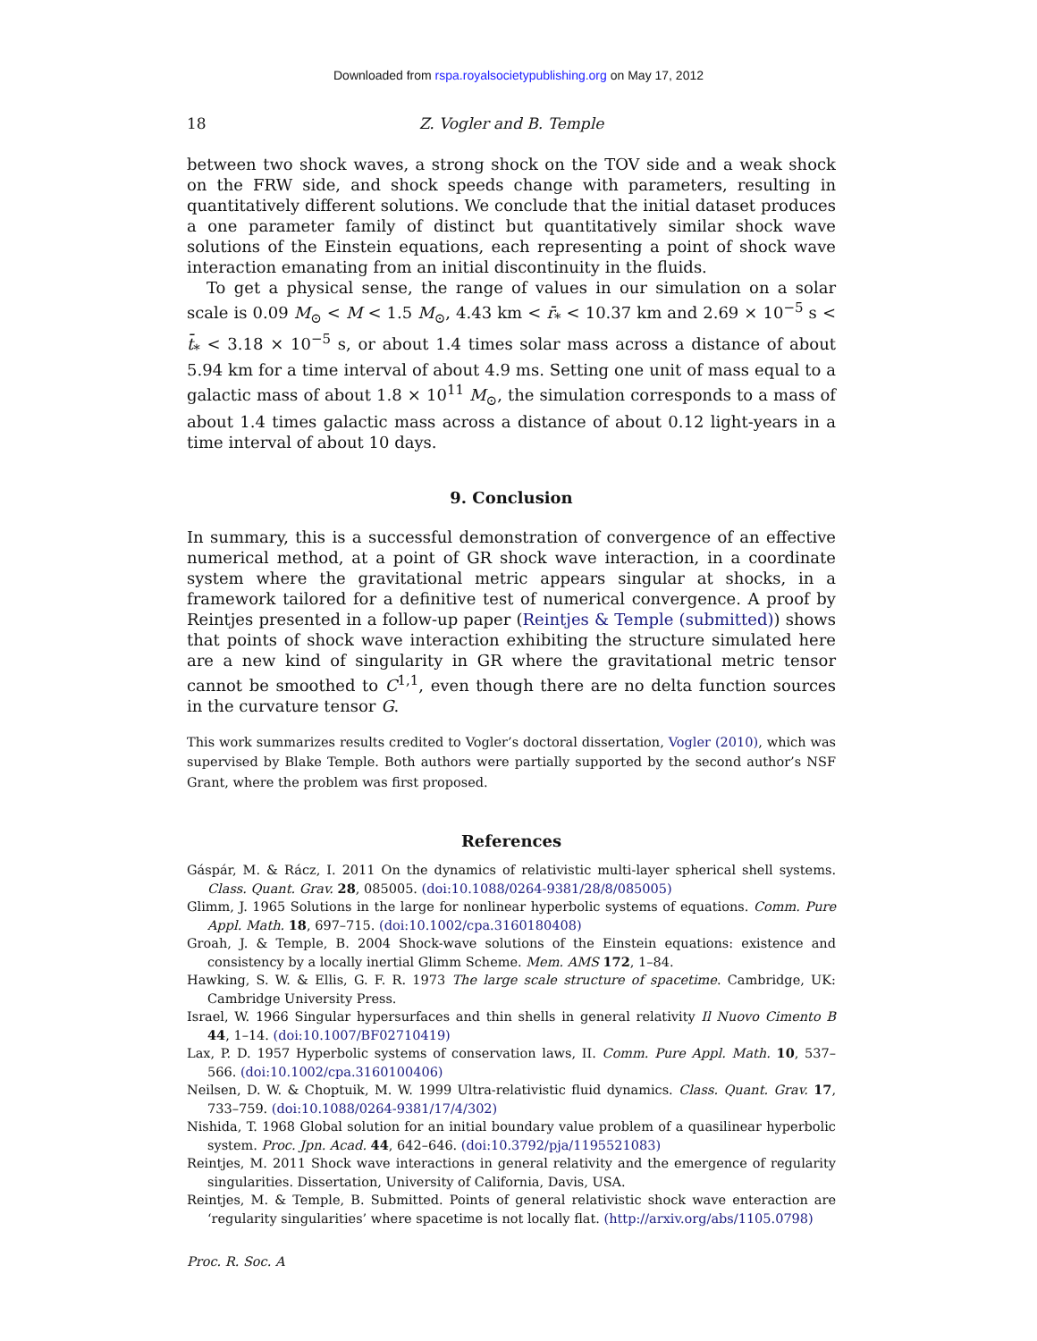Downloaded from rspa.royalsocietypublishing.org on May 17, 2012
18 Z. Vogler and B. Temple
between two shock waves, a strong shock on the TOV side and a weak shock on the FRW side, and shock speeds change with parameters, resulting in quantitatively different solutions. We conclude that the initial dataset produces a one parameter family of distinct but quantitatively similar shock wave solutions of the Einstein equations, each representing a point of shock wave interaction emanating from an initial discontinuity in the fluids.
To get a physical sense, the range of values in our simulation on a solar scale is 0.09 M<sub>⊙</sub> < M < 1.5 M<sub>⊙</sub>, 4.43 km < r̄<sub>*</sub> < 10.37 km and 2.69 × 10<sup>−5</sup> s < t̄<sub>*</sub> < 3.18 × 10<sup>−5</sup> s, or about 1.4 times solar mass across a distance of about 5.94 km for a time interval of about 4.9 ms. Setting one unit of mass equal to a galactic mass of about 1.8 × 10<sup>11</sup> M<sub>⊙</sub>, the simulation corresponds to a mass of about 1.4 times galactic mass across a distance of about 0.12 light-years in a time interval of about 10 days.
9. Conclusion
In summary, this is a successful demonstration of convergence of an effective numerical method, at a point of GR shock wave interaction, in a coordinate system where the gravitational metric appears singular at shocks, in a framework tailored for a definitive test of numerical convergence. A proof by Reintjes presented in a follow-up paper (Reintjes & Temple (submitted)) shows that points of shock wave interaction exhibiting the structure simulated here are a new kind of singularity in GR where the gravitational metric tensor cannot be smoothed to C<sup>1,1</sup>, even though there are no delta function sources in the curvature tensor G.
This work summarizes results credited to Vogler’s doctoral dissertation, Vogler (2010), which was supervised by Blake Temple. Both authors were partially supported by the second author’s NSF Grant, where the problem was first proposed.
References
Gáspár, M. & Rácz, I. 2011 On the dynamics of relativistic multi-layer spherical shell systems. Class. Quant. Grav. 28, 085005. (doi:10.1088/0264-9381/28/8/085005)
Glimm, J. 1965 Solutions in the large for nonlinear hyperbolic systems of equations. Comm. Pure Appl. Math. 18, 697–715. (doi:10.1002/cpa.3160180408)
Groah, J. & Temple, B. 2004 Shock-wave solutions of the Einstein equations: existence and consistency by a locally inertial Glimm Scheme. Mem. AMS 172, 1–84.
Hawking, S. W. & Ellis, G. F. R. 1973 The large scale structure of spacetime. Cambridge, UK: Cambridge University Press.
Israel, W. 1966 Singular hypersurfaces and thin shells in general relativity Il Nuovo Cimento B 44, 1–14. (doi:10.1007/BF02710419)
Lax, P. D. 1957 Hyperbolic systems of conservation laws, II. Comm. Pure Appl. Math. 10, 537–566. (doi:10.1002/cpa.3160100406)
Neilsen, D. W. & Choptuik, M. W. 1999 Ultra-relativistic fluid dynamics. Class. Quant. Grav. 17, 733–759. (doi:10.1088/0264-9381/17/4/302)
Nishida, T. 1968 Global solution for an initial boundary value problem of a quasilinear hyperbolic system. Proc. Jpn. Acad. 44, 642–646. (doi:10.3792/pja/1195521083)
Reintjes, M. 2011 Shock wave interactions in general relativity and the emergence of regularity singularities. Dissertation, University of California, Davis, USA.
Reintjes, M. & Temple, B. Submitted. Points of general relativistic shock wave enteraction are ‘regularity singularities’ where spacetime is not locally flat. (http://arxiv.org/abs/1105.0798)
Proc. R. Soc. A